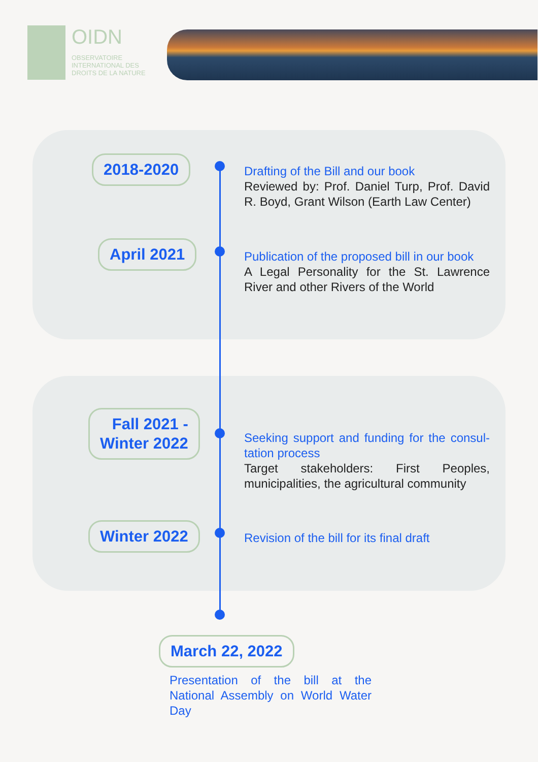OIDN
OBSERVATOIRE
INTERNATIONAL DES
DROITS DE LA NATURE
2018-2020
Drafting of the Bill and our book
Reviewed by: Prof. Daniel Turp, Prof. David R. Boyd, Grant Wilson (Earth Law Center)
April 2021
Publication of the proposed bill in our book
A Legal Personality for the St. Lawrence River and other Rivers of the World
Fall 2021 -
Winter 2022
Seeking support and funding for the consul-tation process
Target stakeholders: First Peoples, municipalities, the agricultural community
Winter 2022
Revision of the bill for its final draft
March 22, 2022
Presentation of the bill at the National Assembly on World Water Day